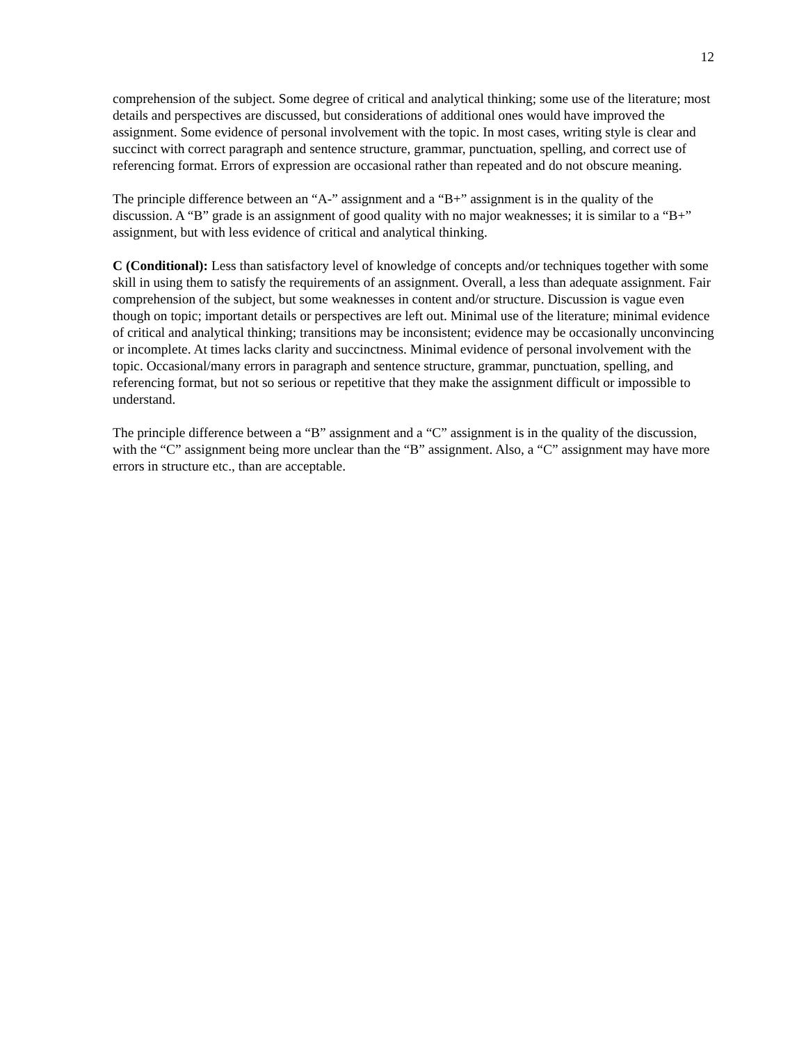12
comprehension of the subject. Some degree of critical and analytical thinking; some use of the literature; most details and perspectives are discussed, but considerations of additional ones would have improved the assignment. Some evidence of personal involvement with the topic. In most cases, writing style is clear and succinct with correct paragraph and sentence structure, grammar, punctuation, spelling, and correct use of referencing format. Errors of expression are occasional rather than repeated and do not obscure meaning.
The principle difference between an “A-” assignment and a “B+” assignment is in the quality of the discussion. A “B” grade is an assignment of good quality with no major weaknesses; it is similar to a “B+” assignment, but with less evidence of critical and analytical thinking.
C (Conditional): Less than satisfactory level of knowledge of concepts and/or techniques together with some skill in using them to satisfy the requirements of an assignment. Overall, a less than adequate assignment. Fair comprehension of the subject, but some weaknesses in content and/or structure. Discussion is vague even though on topic; important details or perspectives are left out. Minimal use of the literature; minimal evidence of critical and analytical thinking; transitions may be inconsistent; evidence may be occasionally unconvincing or incomplete. At times lacks clarity and succinctness. Minimal evidence of personal involvement with the topic. Occasional/many errors in paragraph and sentence structure, grammar, punctuation, spelling, and referencing format, but not so serious or repetitive that they make the assignment difficult or impossible to understand.
The principle difference between a “B” assignment and a “C” assignment is in the quality of the discussion, with the “C” assignment being more unclear than the “B” assignment. Also, a “C” assignment may have more errors in structure etc., than are acceptable.